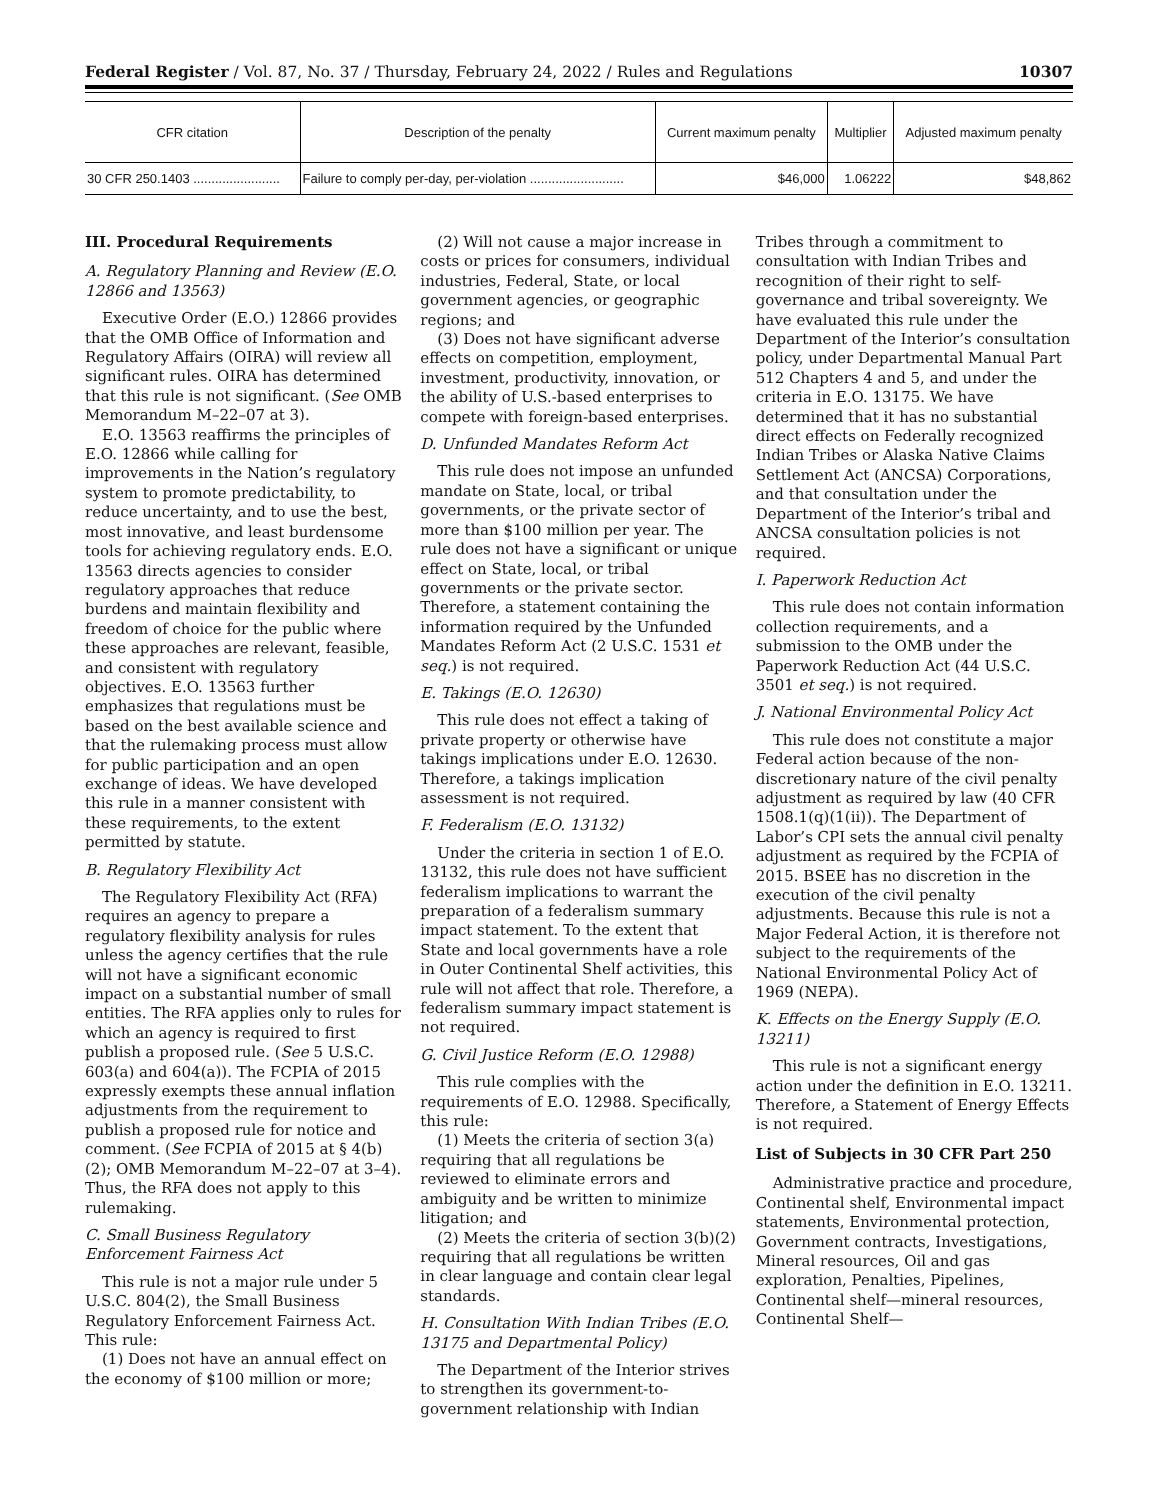Federal Register / Vol. 87, No. 37 / Thursday, February 24, 2022 / Rules and Regulations 10307
| CFR citation | Description of the penalty | Current maximum penalty | Multiplier | Adjusted maximum penalty |
| --- | --- | --- | --- | --- |
| 30 CFR 250.1403 ........................ | Failure to comply per-day, per-violation .......................... | $46,000 | 1.06222 | $48,862 |
III. Procedural Requirements
A. Regulatory Planning and Review (E.O. 12866 and 13563)
Executive Order (E.O.) 12866 provides that the OMB Office of Information and Regulatory Affairs (OIRA) will review all significant rules. OIRA has determined that this rule is not significant. (See OMB Memorandum M–22–07 at 3).
E.O. 13563 reaffirms the principles of E.O. 12866 while calling for improvements in the Nation’s regulatory system to promote predictability, to reduce uncertainty, and to use the best, most innovative, and least burdensome tools for achieving regulatory ends. E.O. 13563 directs agencies to consider regulatory approaches that reduce burdens and maintain flexibility and freedom of choice for the public where these approaches are relevant, feasible, and consistent with regulatory objectives. E.O. 13563 further emphasizes that regulations must be based on the best available science and that the rulemaking process must allow for public participation and an open exchange of ideas. We have developed this rule in a manner consistent with these requirements, to the extent permitted by statute.
B. Regulatory Flexibility Act
The Regulatory Flexibility Act (RFA) requires an agency to prepare a regulatory flexibility analysis for rules unless the agency certifies that the rule will not have a significant economic impact on a substantial number of small entities. The RFA applies only to rules for which an agency is required to first publish a proposed rule. (See 5 U.S.C. 603(a) and 604(a)). The FCPIA of 2015 expressly exempts these annual inflation adjustments from the requirement to publish a proposed rule for notice and comment. (See FCPIA of 2015 at § 4(b)(2); OMB Memorandum M–22–07 at 3–4). Thus, the RFA does not apply to this rulemaking.
C. Small Business Regulatory Enforcement Fairness Act
This rule is not a major rule under 5 U.S.C. 804(2), the Small Business Regulatory Enforcement Fairness Act. This rule:
(1) Does not have an annual effect on the economy of $100 million or more;
(2) Will not cause a major increase in costs or prices for consumers, individual industries, Federal, State, or local government agencies, or geographic regions; and
(3) Does not have significant adverse effects on competition, employment, investment, productivity, innovation, or the ability of U.S.-based enterprises to compete with foreign-based enterprises.
D. Unfunded Mandates Reform Act
This rule does not impose an unfunded mandate on State, local, or tribal governments, or the private sector of more than $100 million per year. The rule does not have a significant or unique effect on State, local, or tribal governments or the private sector. Therefore, a statement containing the information required by the Unfunded Mandates Reform Act (2 U.S.C. 1531 et seq.) is not required.
E. Takings (E.O. 12630)
This rule does not effect a taking of private property or otherwise have takings implications under E.O. 12630. Therefore, a takings implication assessment is not required.
F. Federalism (E.O. 13132)
Under the criteria in section 1 of E.O. 13132, this rule does not have sufficient federalism implications to warrant the preparation of a federalism summary impact statement. To the extent that State and local governments have a role in Outer Continental Shelf activities, this rule will not affect that role. Therefore, a federalism summary impact statement is not required.
G. Civil Justice Reform (E.O. 12988)
This rule complies with the requirements of E.O. 12988. Specifically, this rule:
(1) Meets the criteria of section 3(a) requiring that all regulations be reviewed to eliminate errors and ambiguity and be written to minimize litigation; and
(2) Meets the criteria of section 3(b)(2) requiring that all regulations be written in clear language and contain clear legal standards.
H. Consultation With Indian Tribes (E.O. 13175 and Departmental Policy)
The Department of the Interior strives to strengthen its government-to-government relationship with Indian
Tribes through a commitment to consultation with Indian Tribes and recognition of their right to self-governance and tribal sovereignty. We have evaluated this rule under the Department of the Interior’s consultation policy, under Departmental Manual Part 512 Chapters 4 and 5, and under the criteria in E.O. 13175. We have determined that it has no substantial direct effects on Federally recognized Indian Tribes or Alaska Native Claims Settlement Act (ANCSA) Corporations, and that consultation under the Department of the Interior’s tribal and ANCSA consultation policies is not required.
I. Paperwork Reduction Act
This rule does not contain information collection requirements, and a submission to the OMB under the Paperwork Reduction Act (44 U.S.C. 3501 et seq.) is not required.
J. National Environmental Policy Act
This rule does not constitute a major Federal action because of the non-discretionary nature of the civil penalty adjustment as required by law (40 CFR 1508.1(q)(1(ii)). The Department of Labor’s CPI sets the annual civil penalty adjustment as required by the FCPIA of 2015. BSEE has no discretion in the execution of the civil penalty adjustments. Because this rule is not a Major Federal Action, it is therefore not subject to the requirements of the National Environmental Policy Act of 1969 (NEPA).
K. Effects on the Energy Supply (E.O. 13211)
This rule is not a significant energy action under the definition in E.O. 13211. Therefore, a Statement of Energy Effects is not required.
List of Subjects in 30 CFR Part 250
Administrative practice and procedure, Continental shelf, Environmental impact statements, Environmental protection, Government contracts, Investigations, Mineral resources, Oil and gas exploration, Penalties, Pipelines, Continental shelf—mineral resources, Continental Shelf—